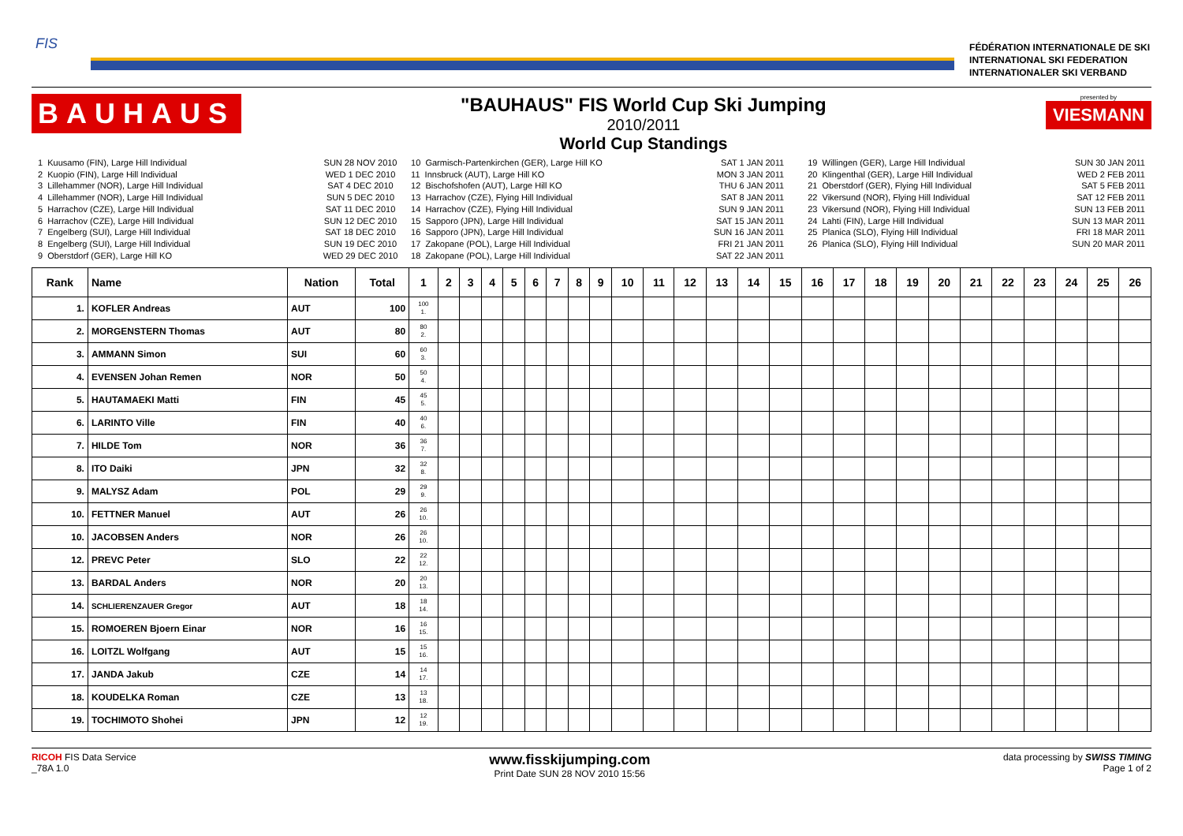FIS
FÉDÉRATION INTERNATIONALE DE SKI
INTERNATIONAL SKI FEDERATION
INTERNATIONALER SKI VERBAND
BAUHAUS
"BAUHAUS" FIS World Cup Ski Jumping
2010/2011
World Cup Standings
presented by
VIESMANN
1 Kuusamo (FIN), Large Hill Individual 2 Kuopio (FIN), Large Hill Individual 3 Lillehammer (NOR), Large Hill Individual 4 Lillehammer (NOR), Large Hill Individual 5 Harrachov (CZE), Large Hill Individual 6 Harrachov (CZE), Large Hill Individual 7 Engelberg (SUI), Large Hill Individual 8 Engelberg (SUI), Large Hill Individual 9 Oberstdorf (GER), Large Hill KO
SUN 28 NOV 2010 WED 1 DEC 2010 SAT 4 DEC 2010 SUN 5 DEC 2010 SAT 11 DEC 2010 SUN 12 DEC 2010 SAT 18 DEC 2010 SUN 19 DEC 2010 WED 29 DEC 2010
10 Garmisch-Partenkirchen (GER), Large Hill KO 11 Innsbruck (AUT), Large Hill KO 12 Bischofshofen (AUT), Large Hill KO 13 Harrachov (CZE), Flying Hill Individual 14 Harrachov (CZE), Flying Hill Individual 15 Sapporo (JPN), Large Hill Individual 16 Sapporo (JPN), Large Hill Individual 17 Zakopane (POL), Large Hill Individual 18 Zakopane (POL), Large Hill Individual
SAT 1 JAN 2011 MON 3 JAN 2011 THU 6 JAN 2011 SAT 8 JAN 2011 SUN 9 JAN 2011 SAT 15 JAN 2011 SUN 16 JAN 2011 FRI 21 JAN 2011 SAT 22 JAN 2011
19 Willingen (GER), Large Hill Individual 20 Klingenthal (GER), Large Hill Individual 21 Oberstdorf (GER), Flying Hill Individual 22 Vikersund (NOR), Flying Hill Individual 23 Vikersund (NOR), Flying Hill Individual 24 Lahti (FIN), Large Hill Individual 25 Planica (SLO), Flying Hill Individual 26 Planica (SLO), Flying Hill Individual
SUN 30 JAN 2011 WED 2 FEB 2011 SAT 5 FEB 2011 SAT 12 FEB 2011 SUN 13 FEB 2011 SUN 13 MAR 2011 FRI 18 MAR 2011 SUN 20 MAR 2011
| Rank | Name | Nation | Total | 1 | 2 | 3 | 4 | 5 | 6 | 7 | 8 | 9 | 10 | 11 | 12 | 13 | 14 | 15 | 16 | 17 | 18 | 19 | 20 | 21 | 22 | 23 | 24 | 25 | 26 |
| --- | --- | --- | --- | --- | --- | --- | --- | --- | --- | --- | --- | --- | --- | --- | --- | --- | --- | --- | --- | --- | --- | --- | --- | --- | --- | --- | --- | --- | --- |
| 1. | KOFLER Andreas | AUT | 100 | 100 1. | | | | | | | | | | | | | | | | | | | | | | | | | |
| 2. | MORGENSTERN Thomas | AUT | 80 | 80 2. | | | | | | | | | | | | | | | | | | | | | | | | | |
| 3. | AMMANN Simon | SUI | 60 | 60 3. | | | | | | | | | | | | | | | | | | | | | | | | | |
| 4. | EVENSEN Johan Remen | NOR | 50 | 50 4. | | | | | | | | | | | | | | | | | | | | | | | | | |
| 5. | HAUTAMAEKI Matti | FIN | 45 | 45 5. | | | | | | | | | | | | | | | | | | | | | | | | | |
| 6. | LARINTO Ville | FIN | 40 | 40 6. | | | | | | | | | | | | | | | | | | | | | | | | | |
| 7. | HILDE Tom | NOR | 36 | 36 7. | | | | | | | | | | | | | | | | | | | | | | | | | |
| 8. | ITO Daiki | JPN | 32 | 32 8. | | | | | | | | | | | | | | | | | | | | | | | | | |
| 9. | MALYSZ Adam | POL | 29 | 29 9. | | | | | | | | | | | | | | | | | | | | | | | | | |
| 10. | FETTNER Manuel | AUT | 26 | 26 10. | | | | | | | | | | | | | | | | | | | | | | | | | |
| 10. | JACOBSEN Anders | NOR | 26 | 26 10. | | | | | | | | | | | | | | | | | | | | | | | | | |
| 12. | PREVC Peter | SLO | 22 | 22 12. | | | | | | | | | | | | | | | | | | | | | | | | | |
| 13. | BARDAL Anders | NOR | 20 | 20 13. | | | | | | | | | | | | | | | | | | | | | | | | | |
| 14. | SCHLIERENZAUER Gregor | AUT | 18 | 18 14. | | | | | | | | | | | | | | | | | | | | | | | | | |
| 15. | ROMOEREN Bjoern Einar | NOR | 16 | 16 15. | | | | | | | | | | | | | | | | | | | | | | | | | |
| 16. | LOITZL Wolfgang | AUT | 15 | 15 16. | | | | | | | | | | | | | | | | | | | | | | | | | |
| 17. | JANDA Jakub | CZE | 14 | 14 17. | | | | | | | | | | | | | | | | | | | | | | | | | |
| 18. | KOUDELKA Roman | CZE | 13 | 13 18. | | | | | | | | | | | | | | | | | | | | | | | | | |
| 19. | TOCHIMOTO Shohei | JPN | 12 | 12 19. | | | | | | | | | | | | | | | | | | | | | | | | | |
RICOH FIS Data Service
_78A 1.0
www.fisskijumping.com
Print Date SUN 28 NOV 2010 15:56
data processing by SWISS TIMING
Page 1 of 2